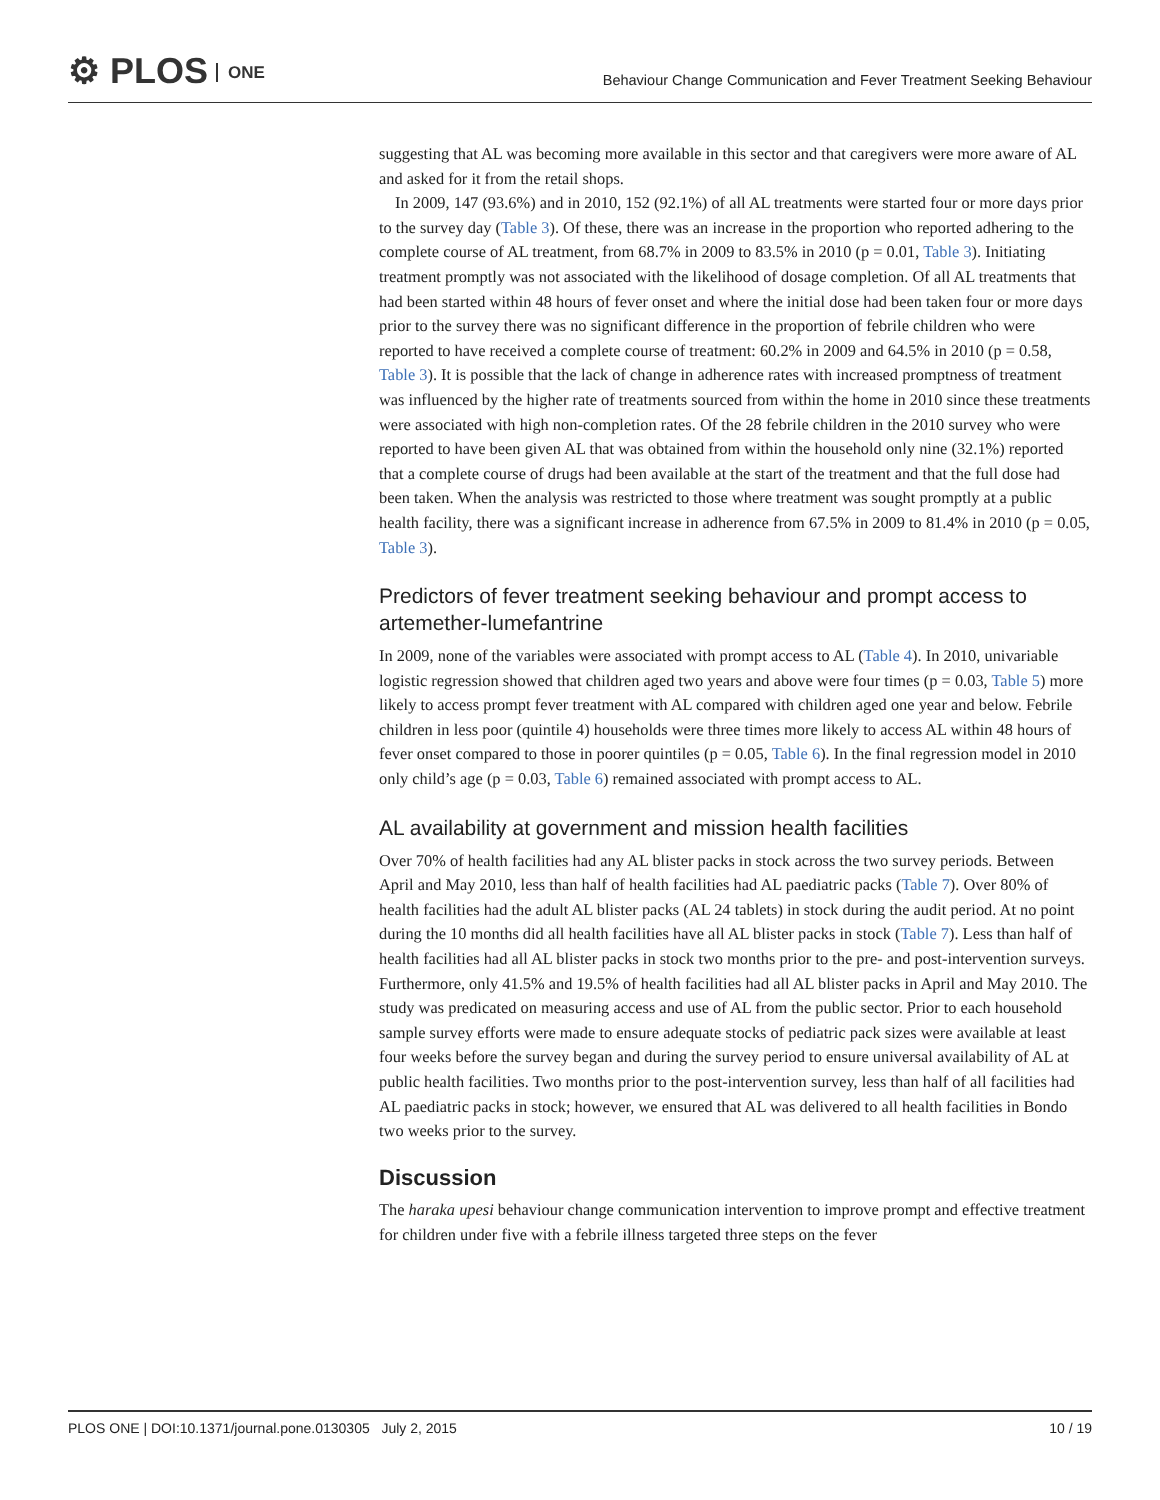⚙ PLOS ONE
Behaviour Change Communication and Fever Treatment Seeking Behaviour
suggesting that AL was becoming more available in this sector and that caregivers were more aware of AL and asked for it from the retail shops.
In 2009, 147 (93.6%) and in 2010, 152 (92.1%) of all AL treatments were started four or more days prior to the survey day (Table 3). Of these, there was an increase in the proportion who reported adhering to the complete course of AL treatment, from 68.7% in 2009 to 83.5% in 2010 (p = 0.01, Table 3). Initiating treatment promptly was not associated with the likelihood of dosage completion. Of all AL treatments that had been started within 48 hours of fever onset and where the initial dose had been taken four or more days prior to the survey there was no significant difference in the proportion of febrile children who were reported to have received a complete course of treatment: 60.2% in 2009 and 64.5% in 2010 (p = 0.58, Table 3). It is possible that the lack of change in adherence rates with increased promptness of treatment was influenced by the higher rate of treatments sourced from within the home in 2010 since these treatments were associated with high non-completion rates. Of the 28 febrile children in the 2010 survey who were reported to have been given AL that was obtained from within the household only nine (32.1%) reported that a complete course of drugs had been available at the start of the treatment and that the full dose had been taken. When the analysis was restricted to those where treatment was sought promptly at a public health facility, there was a significant increase in adherence from 67.5% in 2009 to 81.4% in 2010 (p = 0.05, Table 3).
Predictors of fever treatment seeking behaviour and prompt access to artemether-lumefantrine
In 2009, none of the variables were associated with prompt access to AL (Table 4). In 2010, univariable logistic regression showed that children aged two years and above were four times (p = 0.03, Table 5) more likely to access prompt fever treatment with AL compared with children aged one year and below. Febrile children in less poor (quintile 4) households were three times more likely to access AL within 48 hours of fever onset compared to those in poorer quintiles (p = 0.05, Table 6). In the final regression model in 2010 only child’s age (p = 0.03, Table 6) remained associated with prompt access to AL.
AL availability at government and mission health facilities
Over 70% of health facilities had any AL blister packs in stock across the two survey periods. Between April and May 2010, less than half of health facilities had AL paediatric packs (Table 7). Over 80% of health facilities had the adult AL blister packs (AL 24 tablets) in stock during the audit period. At no point during the 10 months did all health facilities have all AL blister packs in stock (Table 7). Less than half of health facilities had all AL blister packs in stock two months prior to the pre- and post-intervention surveys. Furthermore, only 41.5% and 19.5% of health facilities had all AL blister packs in April and May 2010. The study was predicated on measuring access and use of AL from the public sector. Prior to each household sample survey efforts were made to ensure adequate stocks of pediatric pack sizes were available at least four weeks before the survey began and during the survey period to ensure universal availability of AL at public health facilities. Two months prior to the post-intervention survey, less than half of all facilities had AL paediatric packs in stock; however, we ensured that AL was delivered to all health facilities in Bondo two weeks prior to the survey.
Discussion
The haraka upesi behaviour change communication intervention to improve prompt and effective treatment for children under five with a febrile illness targeted three steps on the fever
PLOS ONE | DOI:10.1371/journal.pone.0130305 July 2, 2015 10 / 19